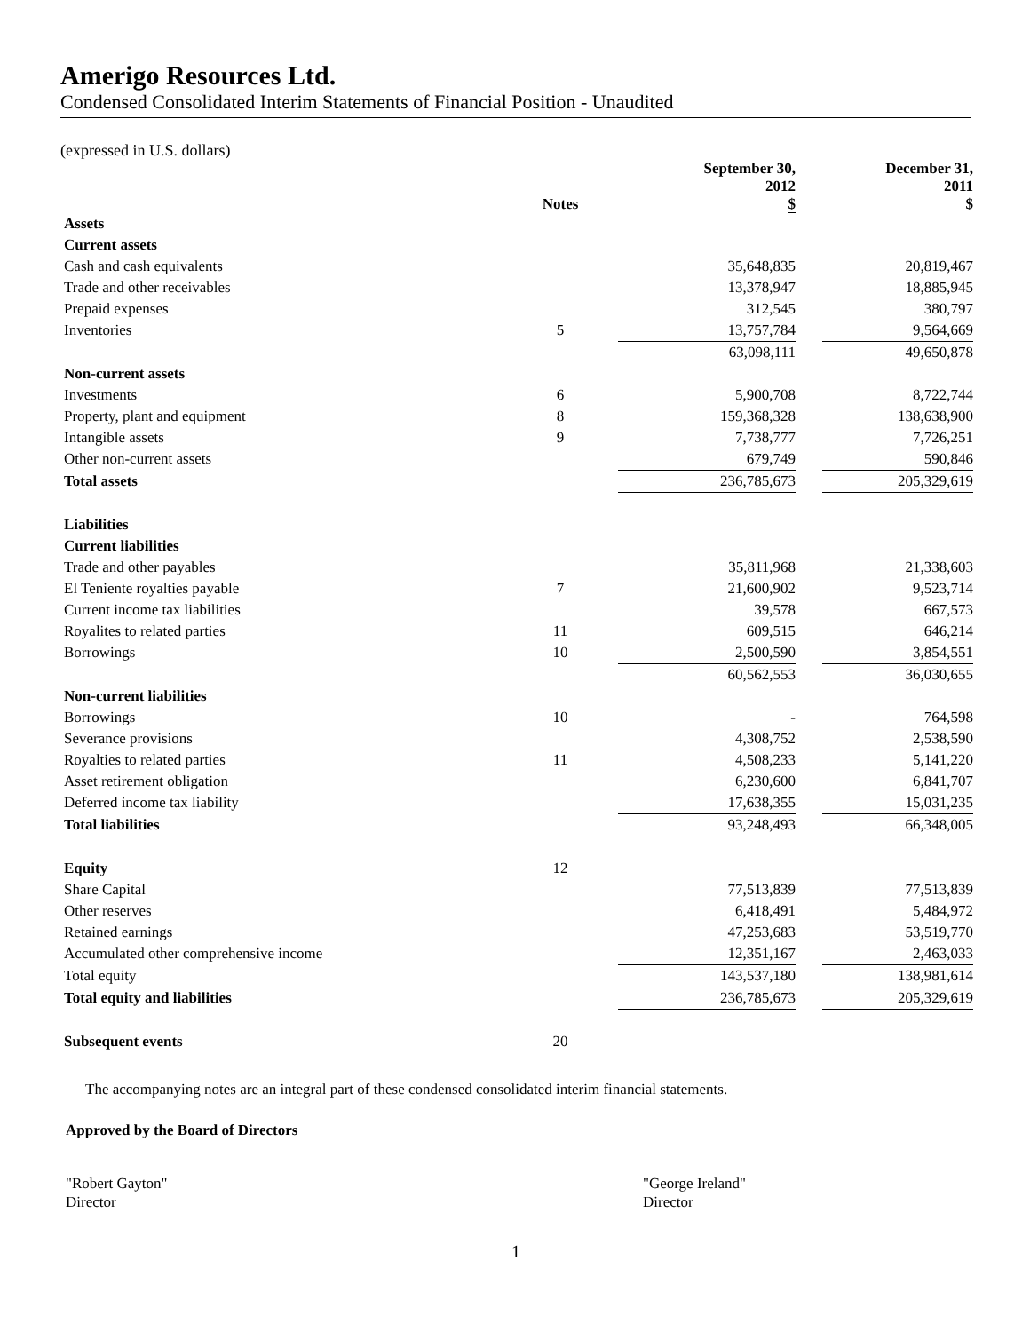Amerigo Resources Ltd.
Condensed Consolidated Interim Statements of Financial Position - Unaudited
(expressed in U.S. dollars)
| | Notes | September 30, 2012 $ | | December 31, 2011 $ |
| --- | --- | --- | --- | --- |
| Assets | | | | |
| Current assets | | | | |
| Cash and cash equivalents | | 35,648,835 | | 20,819,467 |
| Trade and other receivables | | 13,378,947 | | 18,885,945 |
| Prepaid expenses | | 312,545 | | 380,797 |
| Inventories | 5 | 13,757,784 | | 9,564,669 |
| | | 63,098,111 | | 49,650,878 |
| Non-current assets | | | | |
| Investments | 6 | 5,900,708 | | 8,722,744 |
| Property, plant and equipment | 8 | 159,368,328 | | 138,638,900 |
| Intangible assets | 9 | 7,738,777 | | 7,726,251 |
| Other non-current assets | | 679,749 | | 590,846 |
| Total assets | | 236,785,673 | | 205,329,619 |
| Liabilities | | | | |
| Current liabilities | | | | |
| Trade and other payables | | 35,811,968 | | 21,338,603 |
| El Teniente royalties payable | 7 | 21,600,902 | | 9,523,714 |
| Current income tax liabilities | | 39,578 | | 667,573 |
| Royalites to related parties | 11 | 609,515 | | 646,214 |
| Borrowings | 10 | 2,500,590 | | 3,854,551 |
| | | 60,562,553 | | 36,030,655 |
| Non-current liabilities | | | | |
| Borrowings | 10 | - | | 764,598 |
| Severance provisions | | 4,308,752 | | 2,538,590 |
| Royalties to related parties | 11 | 4,508,233 | | 5,141,220 |
| Asset retirement obligation | | 6,230,600 | | 6,841,707 |
| Deferred income tax liability | | 17,638,355 | | 15,031,235 |
| Total liabilities | | 93,248,493 | | 66,348,005 |
| Equity | 12 | | | |
| Share Capital | | 77,513,839 | | 77,513,839 |
| Other reserves | | 6,418,491 | | 5,484,972 |
| Retained earnings | | 47,253,683 | | 53,519,770 |
| Accumulated other comprehensive income | | 12,351,167 | | 2,463,033 |
| Total equity | | 143,537,180 | | 138,981,614 |
| Total equity and liabilities | | 236,785,673 | | 205,329,619 |
| Subsequent events | 20 | | | |
The accompanying notes are an integral part of these condensed consolidated interim financial statements.
Approved by the Board of Directors
"Robert Gayton"
Director
"George Ireland"
Director
1